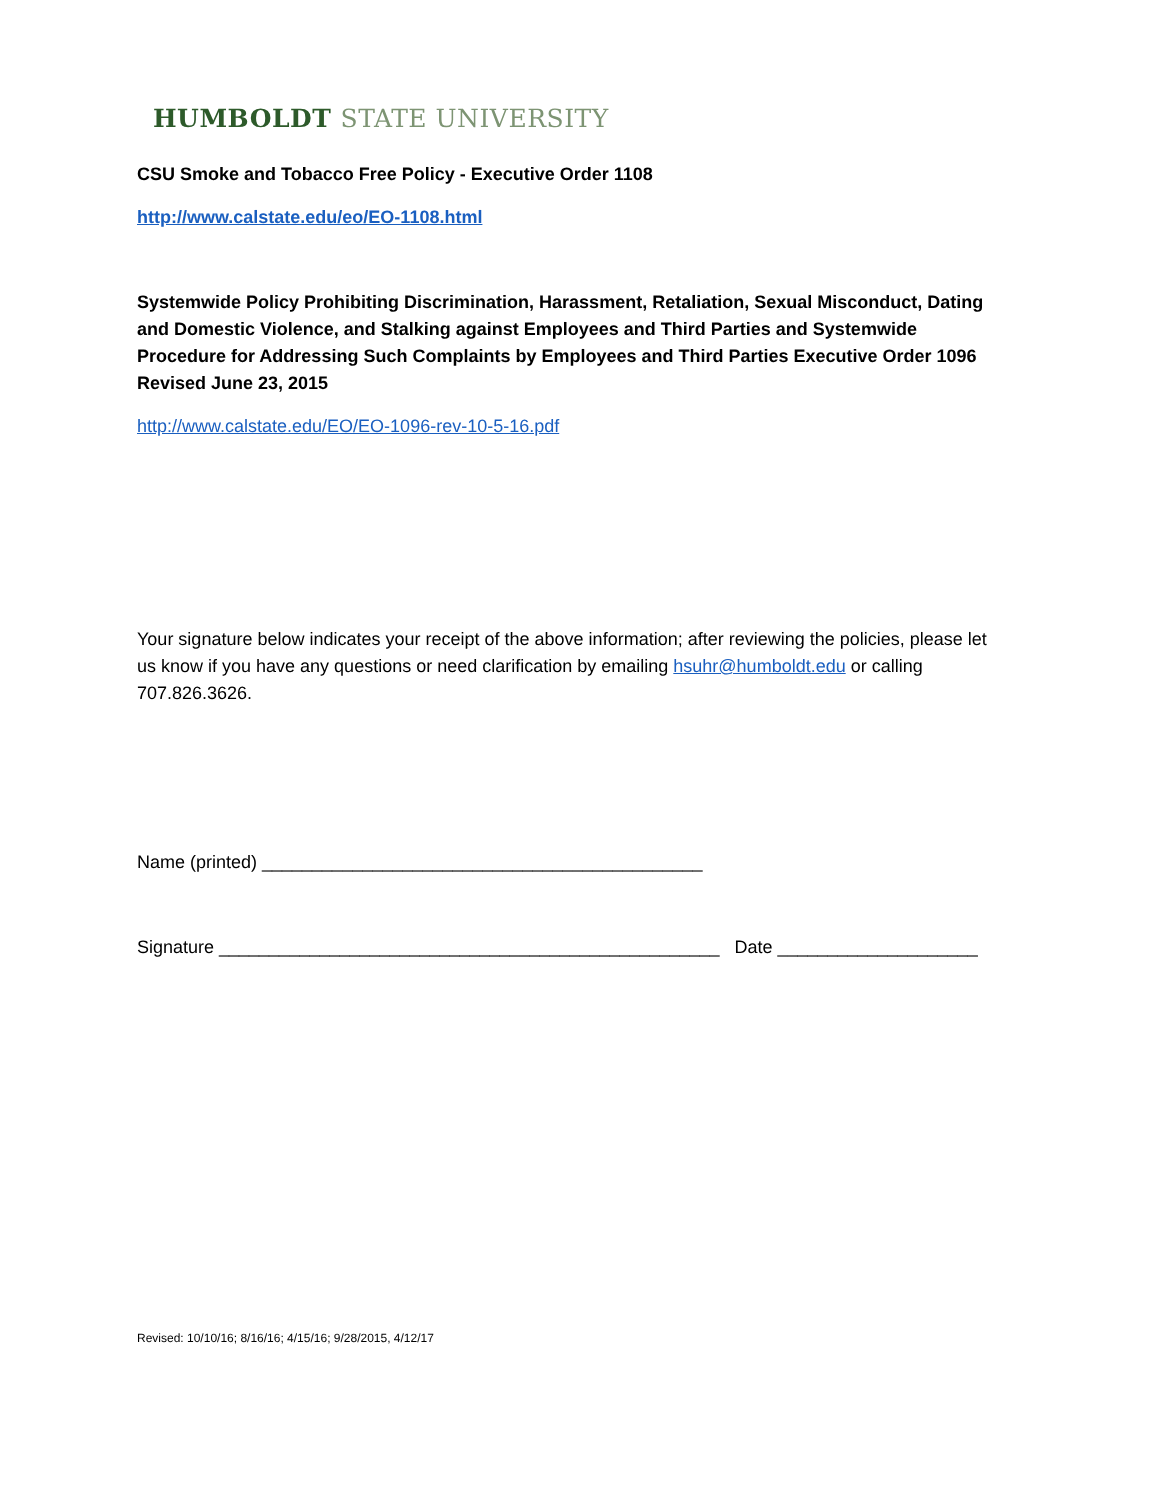HUMBOLDT STATE UNIVERSITY
CSU Smoke and Tobacco Free Policy - Executive Order 1108
http://www.calstate.edu/eo/EO-1108.html
Systemwide Policy Prohibiting Discrimination, Harassment, Retaliation, Sexual Misconduct, Dating and Domestic Violence, and Stalking against Employees and Third Parties and Systemwide Procedure for Addressing Such Complaints by Employees and Third Parties Executive Order 1096 Revised June 23, 2015
http://www.calstate.edu/EO/EO-1096-rev-10-5-16.pdf
Your signature below indicates your receipt of the above information; after reviewing the policies, please let us know if you have any questions or need clarification by emailing hsuhr@humboldt.edu or calling 707.826.3626.
Name (printed) ____________________________________________
Signature __________________________________________________ Date ____________________
Revised: 10/10/16; 8/16/16; 4/15/16; 9/28/2015, 4/12/17